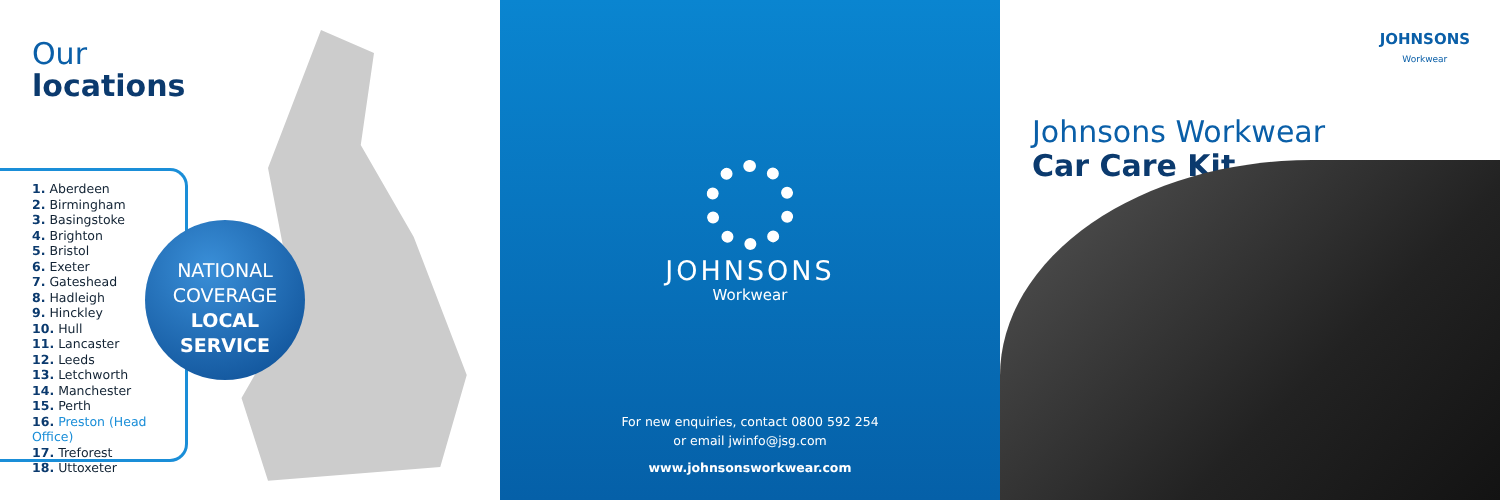Our
locations
1. Aberdeen
2. Birmingham
3. Basingstoke
4. Brighton
5. Bristol
6. Exeter
7. Gateshead
8. Hadleigh
9. Hinckley
10. Hull
11. Lancaster
12. Leeds
13. Letchworth
14. Manchester
15. Perth
16. Preston (Head Office)
17. Treforest
18. Uttoxeter
NATIONAL
COVERAGE
LOCAL
SERVICE
JOHNSONS
Workwear
For new enquiries, contact 0800 592 254
or email jwinfo@jsg.com
www.johnsonsworkwear.com
JOHNSONS
Workwear
Johnsons Workwear
Car Care Kit